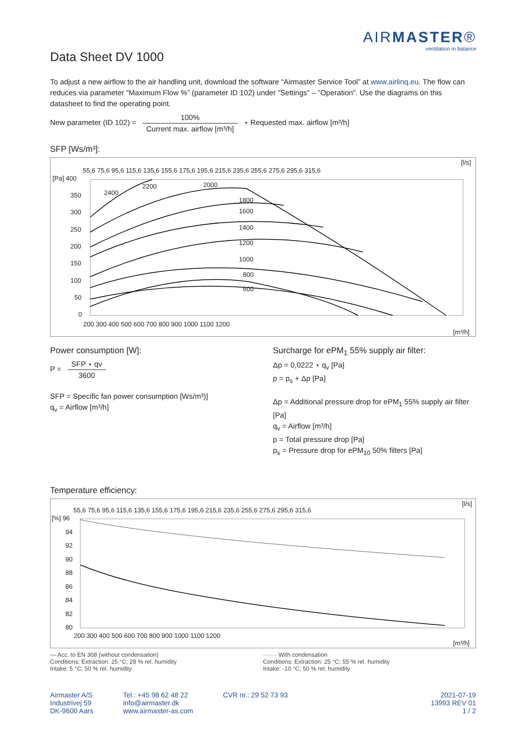AIRMASTER®
ventilation in balance
Data Sheet DV 1000
To adjust a new airflow to the air handling unit, download the software “Airmaster Service Tool” at www.airlinq.eu. The flow can reduces via parameter ”Maximum Flow %” (parameter ID 102) under ”Settings” – ”Operation”. Use the diagrams on this datasheet to find the operating point.
New parameter (ID 102) = 100% Current max. airflow [m³/h] ⋆ Requested max. airflow [m³/h]
SFP [Ws/m³]:
[l/s]
55,6 75,6 95,6 115,6 135,6 155,6 175,6 195,6 215,6 235,6 255,6 275,6 295,6 315,6
[Pa] 400
350
300
250
200
150
100
50
0
2400
2200
2000
1800
1600
1400
1200
1000
800
600
200 300 400 500 600 700 800 900 1000 1100 1200
[m³/h]
Power consumption [W]:
P = SFP ⋆ qv 3600
SFP = Specific fan power consumption [Ws/m³)]
q<sub>v</sub> = Airflow [m³/h]
Surcharge for ePM<sub>1</sub> 55% supply air filter:
Δp = 0,0222 ⋆ q<sub>v</sub> [Pa]
p = p<sub>s</sub> + Δp [Pa]
Δp = Additional pressure drop for ePM<sub>1</sub> 55% supply air filter [Pa]
q<sub>v</sub> = Airflow [m³/h]
p = Total pressure drop [Pa]
p<sub>s</sub> = Pressure drop for ePM<sub>10</sub> 50% filters [Pa]
Temperature efficiency:
[l/s]
55,6 75,6 95,6 115,6 135,6 155,6 175,6 195,6 215,6 235,6 255,6 275,6 295,6 315,6
[%] 96
94
92
90
88
86
84
82
80
200 300 400 500 600 700 800 900 1000 1100 1200
[m³/h]
— Acc. to EN 308 (without condensation)
Conditions: Extraction: 25 °C; 28 % rel. humidity
Intake: 5 °C; 50 % rel. humidity
······· With condensation
Conditions: Extraction: 25 °C; 55 % rel. humidity
Intake: -10 °C; 50 % rel. humidity
Airmaster A/S
Industrivej 59
DK-9600 Aars
Tel.: +45 98 62 48 22
info@airmaster.dk
www.airmaster-as.com
CVR nr.: 29 52 73 93 2021-07-19
13993 REV 01
1 / 2